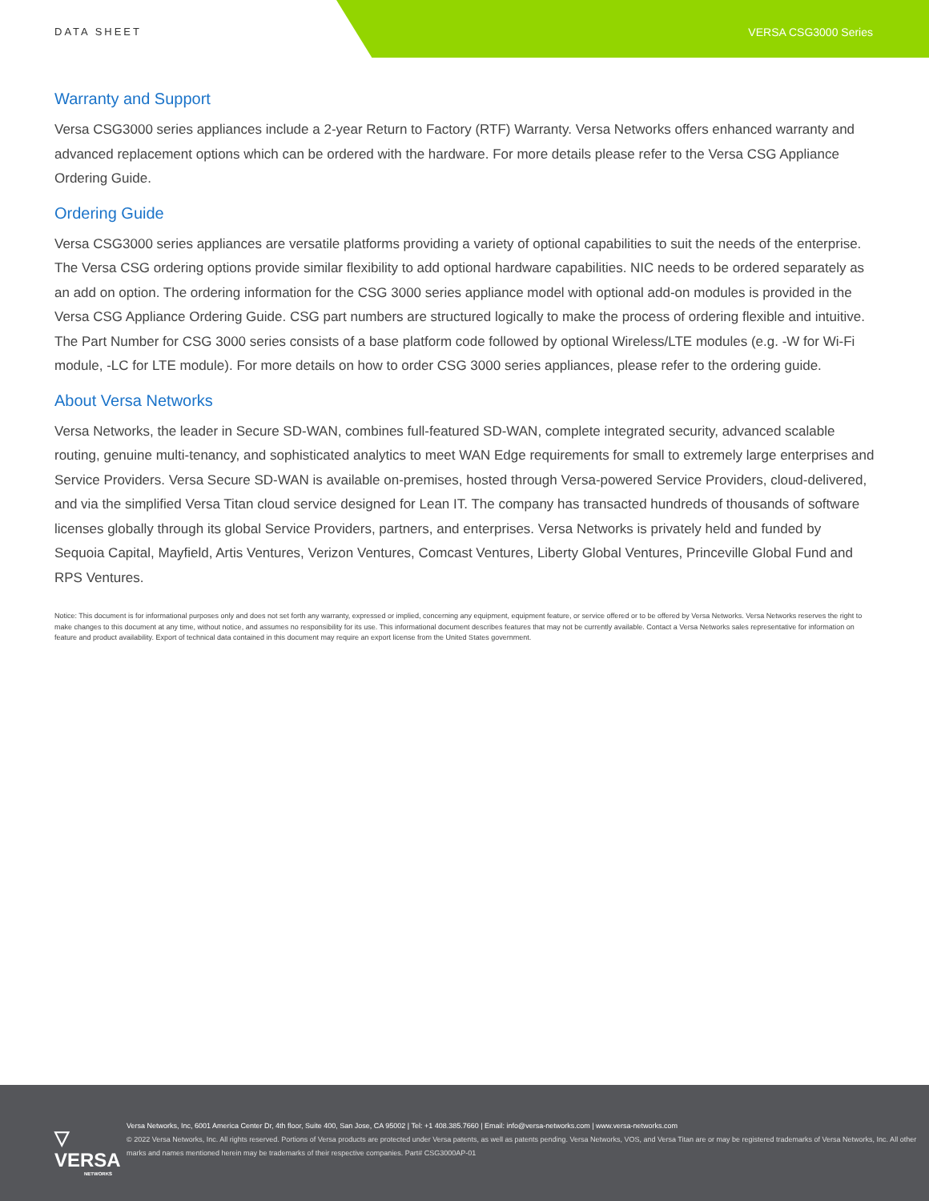DATA SHEET VERSA CSG3000 Series
Warranty and Support
Versa CSG3000 series appliances include a 2-year Return to Factory (RTF) Warranty. Versa Networks offers enhanced warranty and advanced replacement options which can be ordered with the hardware. For more details please refer to the Versa CSG Appliance Ordering Guide.
Ordering Guide
Versa CSG3000 series appliances are versatile platforms providing a variety of optional capabilities to suit the needs of the enterprise. The Versa CSG ordering options provide similar flexibility to add optional hardware capabilities. NIC needs to be ordered separately as an add on option. The ordering information for the CSG 3000 series appliance model with optional add-on modules is provided in the Versa CSG Appliance Ordering Guide. CSG part numbers are structured logically to make the process of ordering flexible and intuitive. The Part Number for CSG 3000 series consists of a base platform code followed by optional Wireless/LTE modules (e.g. -W for Wi-Fi module, -LC for LTE module). For more details on how to order CSG 3000 series appliances, please refer to the ordering guide.
About Versa Networks
Versa Networks, the leader in Secure SD-WAN, combines full-featured SD-WAN, complete integrated security, advanced scalable routing, genuine multi-tenancy, and sophisticated analytics to meet WAN Edge requirements for small to extremely large enterprises and Service Providers. Versa Secure SD-WAN is available on-premises, hosted through Versa-powered Service Providers, cloud-delivered, and via the simplified Versa Titan cloud service designed for Lean IT. The company has transacted hundreds of thousands of software licenses globally through its global Service Providers, partners, and enterprises. Versa Networks is privately held and funded by Sequoia Capital, Mayfield, Artis Ventures, Verizon Ventures, Comcast Ventures, Liberty Global Ventures, Princeville Global Fund and RPS Ventures.
Notice: This document is for informational purposes only and does not set forth any warranty, expressed or implied, concerning any equipment, equipment feature, or service offered or to be offered by Versa Networks. Versa Networks reserves the right to make changes to this document at any time, without notice, and assumes no responsibility for its use. This informational document describes features that may not be currently available. Contact a Versa Networks sales representative for information on feature and product availability. Export of technical data contained in this document may require an export license from the United States government.
▽ VERSA
NETWORKS
Versa Networks, Inc, 6001 America Center Dr, 4th floor, Suite 400, San Jose, CA 95002 | Tel: +1 408.385.7660 | Email: info@versa-networks.com | www.versa-networks.com
© 2022 Versa Networks, Inc. All rights reserved. Portions of Versa products are protected under Versa patents, as well as patents pending. Versa Networks, VOS, and Versa Titan are or may be registered trademarks of Versa Networks, Inc. All other marks and names mentioned herein may be trademarks of their respective companies. Part# CSG3000AP-01